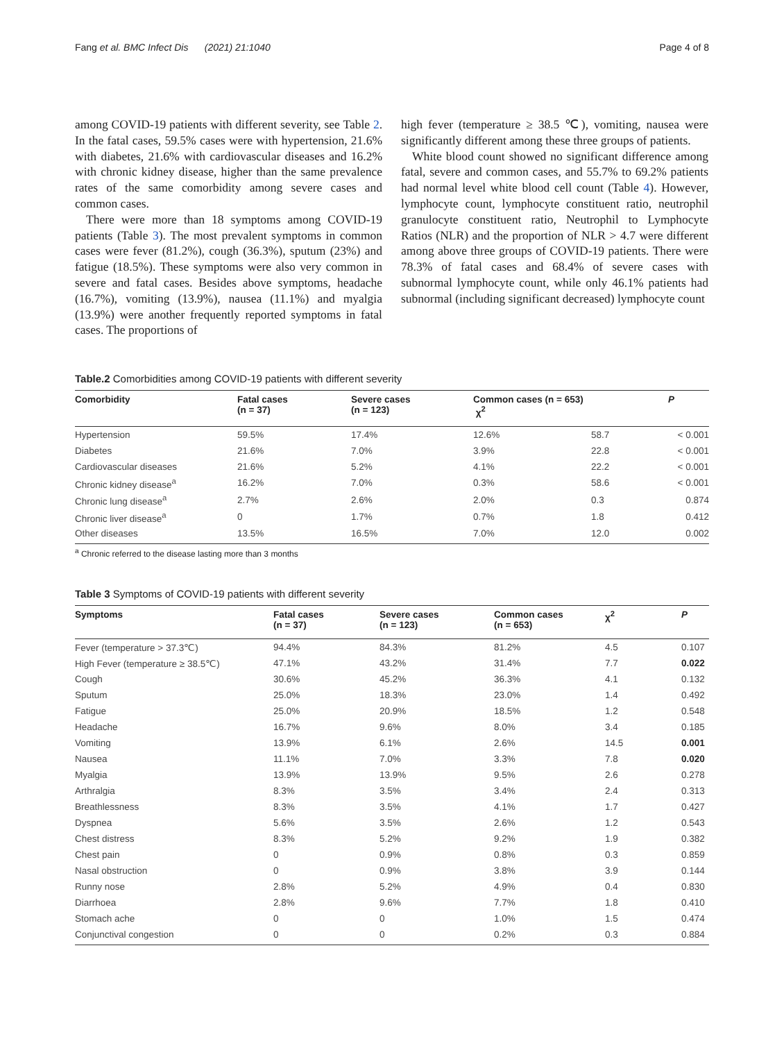Fang et al. BMC Infect Dis (2021) 21:1040 Page 4 of 8
among COVID-19 patients with different severity, see Table 2. In the fatal cases, 59.5% cases were with hypertension, 21.6% with diabetes, 21.6% with cardiovascular diseases and 16.2% with chronic kidney disease, higher than the same prevalence rates of the same comorbidity among severe cases and common cases.
There were more than 18 symptoms among COVID-19 patients (Table 3). The most prevalent symptoms in common cases were fever (81.2%), cough (36.3%), sputum (23%) and fatigue (18.5%). These symptoms were also very common in severe and fatal cases. Besides above symptoms, headache (16.7%), vomiting (13.9%), nausea (11.1%) and myalgia (13.9%) were another frequently reported symptoms in fatal cases. The proportions of
high fever (temperature ≥ 38.5 ℃), vomiting, nausea were significantly different among these three groups of patients.
White blood count showed no significant difference among fatal, severe and common cases, and 55.7% to 69.2% patients had normal level white blood cell count (Table 4). However, lymphocyte count, lymphocyte constituent ratio, neutrophil granulocyte constituent ratio, Neutrophil to Lymphocyte Ratios (NLR) and the proportion of NLR > 4.7 were different among above three groups of COVID-19 patients. There were 78.3% of fatal cases and 68.4% of severe cases with subnormal lymphocyte count, while only 46.1% patients had subnormal (including significant decreased) lymphocyte count
Table.2 Comorbidities among COVID-19 patients with different severity
| Comorbidity | Fatal cases (n = 37) | Severe cases (n = 123) | Common cases (n = 653) χ<sup>2</sup> | | P |
| --- | --- | --- | --- | --- | --- |
| Hypertension | 59.5% | 17.4% | 12.6% | 58.7 | < 0.001 |
| Diabetes | 21.6% | 7.0% | 3.9% | 22.8 | < 0.001 |
| Cardiovascular diseases | 21.6% | 5.2% | 4.1% | 22.2 | < 0.001 |
| Chronic kidney disease<sup>a</sup> | 16.2% | 7.0% | 0.3% | 58.6 | < 0.001 |
| Chronic lung disease<sup>a</sup> | 2.7% | 2.6% | 2.0% | 0.3 | 0.874 |
| Chronic liver disease<sup>a</sup> | 0 | 1.7% | 0.7% | 1.8 | 0.412 |
| Other diseases | 13.5% | 16.5% | 7.0% | 12.0 | 0.002 |
<sup>a</sup> Chronic referred to the disease lasting more than 3 months
Table 3 Symptoms of COVID-19 patients with different severity
| Symptoms | Fatal cases (n = 37) | Severe cases (n = 123) | Common cases (n = 653) | χ<sup>2</sup> | P |
| --- | --- | --- | --- | --- | --- |
| Fever (temperature > 37.3℃) | 94.4% | 84.3% | 81.2% | 4.5 | 0.107 |
| High Fever (temperature ≥ 38.5℃) | 47.1% | 43.2% | 31.4% | 7.7 | 0.022 |
| Cough | 30.6% | 45.2% | 36.3% | 4.1 | 0.132 |
| Sputum | 25.0% | 18.3% | 23.0% | 1.4 | 0.492 |
| Fatigue | 25.0% | 20.9% | 18.5% | 1.2 | 0.548 |
| Headache | 16.7% | 9.6% | 8.0% | 3.4 | 0.185 |
| Vomiting | 13.9% | 6.1% | 2.6% | 14.5 | 0.001 |
| Nausea | 11.1% | 7.0% | 3.3% | 7.8 | 0.020 |
| Myalgia | 13.9% | 13.9% | 9.5% | 2.6 | 0.278 |
| Arthralgia | 8.3% | 3.5% | 3.4% | 2.4 | 0.313 |
| Breathlessness | 8.3% | 3.5% | 4.1% | 1.7 | 0.427 |
| Dyspnea | 5.6% | 3.5% | 2.6% | 1.2 | 0.543 |
| Chest distress | 8.3% | 5.2% | 9.2% | 1.9 | 0.382 |
| Chest pain | 0 | 0.9% | 0.8% | 0.3 | 0.859 |
| Nasal obstruction | 0 | 0.9% | 3.8% | 3.9 | 0.144 |
| Runny nose | 2.8% | 5.2% | 4.9% | 0.4 | 0.830 |
| Diarrhoea | 2.8% | 9.6% | 7.7% | 1.8 | 0.410 |
| Stomach ache | 0 | 0 | 1.0% | 1.5 | 0.474 |
| Conjunctival congestion | 0 | 0 | 0.2% | 0.3 | 0.884 |